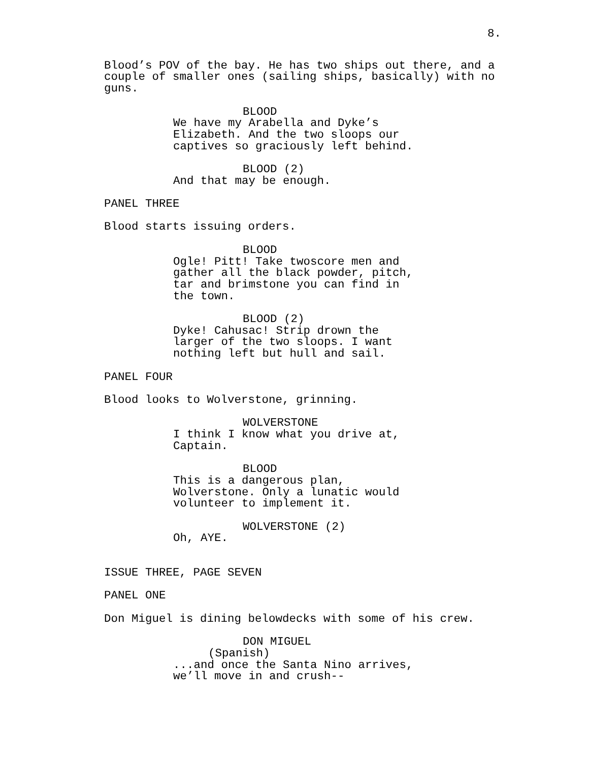8.
Blood’s POV of the bay. He has two ships out there, and a couple of smaller ones (sailing ships, basically) with no guns.
BLOOD
We have my Arabella and Dyke’s Elizabeth. And the two sloops our captives so graciously left behind.
BLOOD (2)
And that may be enough.
PANEL THREE
Blood starts issuing orders.
BLOOD
Ogle! Pitt! Take twoscore men and gather all the black powder, pitch, tar and brimstone you can find in the town.
BLOOD (2)
Dyke! Cahusac! Strip drown the larger of the two sloops. I want nothing left but hull and sail.
PANEL FOUR
Blood looks to Wolverstone, grinning.
WOLVERSTONE
I think I know what you drive at, Captain.
BLOOD
This is a dangerous plan, Wolverstone. Only a lunatic would volunteer to implement it.
WOLVERSTONE (2)
Oh, AYE.
ISSUE THREE, PAGE SEVEN
PANEL ONE
Don Miguel is dining belowdecks with some of his crew.
DON MIGUEL
(Spanish)
...and once the Santa Nino arrives, we’ll move in and crush--